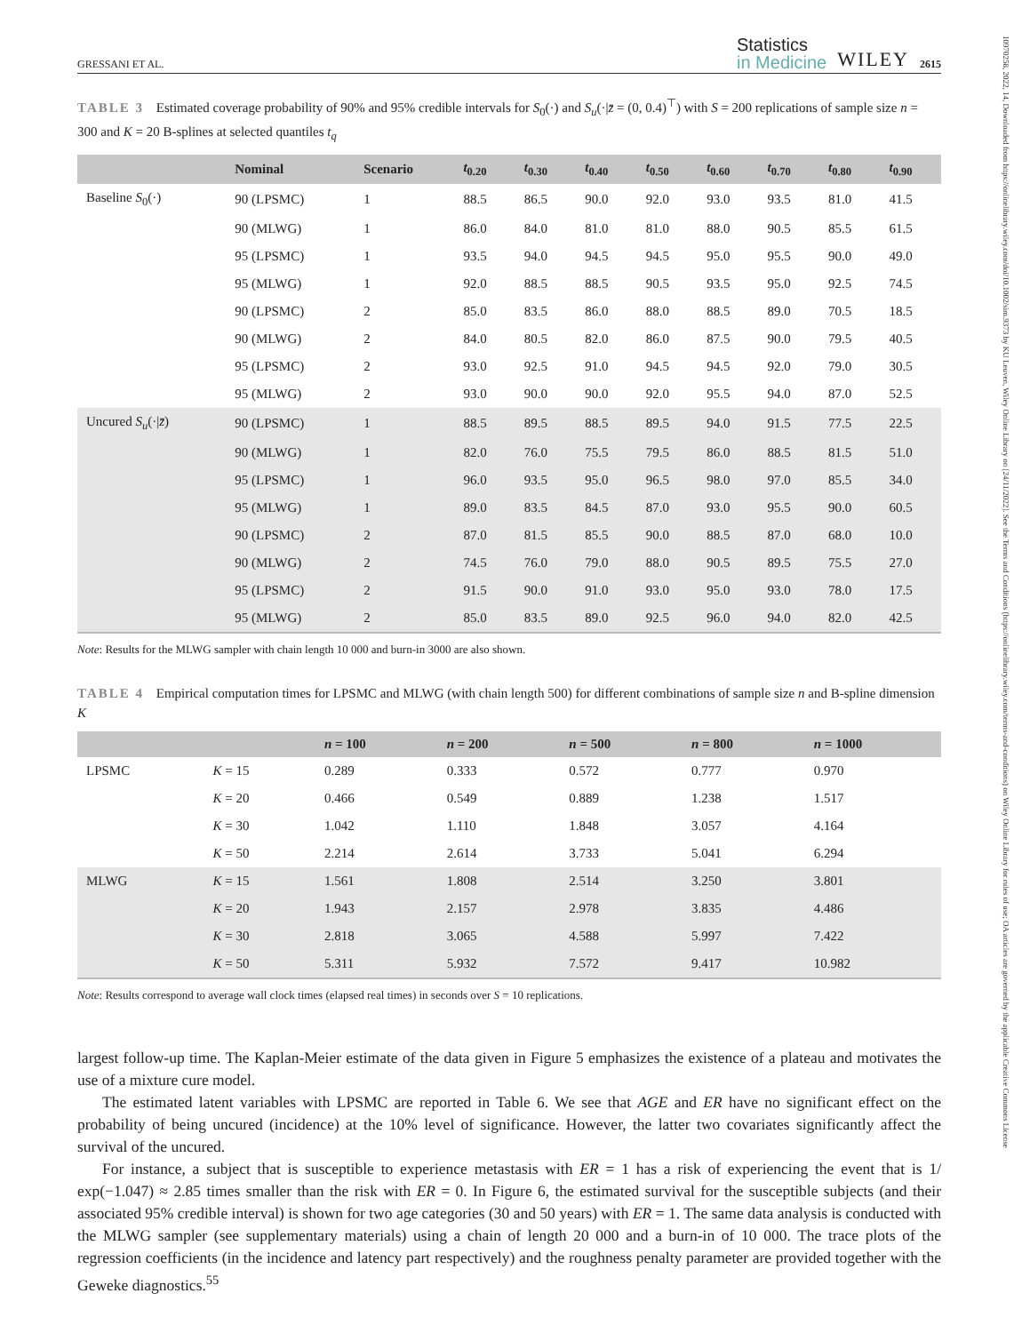10970258, 2022, 14, Downloaded from https://onlinelibrary.wiley.com/doi/10.1002/sim.9373 by KU Leuven, Wiley Online Library on [24/11/2022]. See the Terms and Conditions (https://onlinelibrary.wiley.com/terms-and-conditions) on Wiley Online Library for rules of use; OA articles are governed by the applicable Creative Commons License
GRESSANI ET AL.
Statistics
in Medicine
WILEY
2615
TABLE 3 Estimated coverage probability of 90% and 95% credible intervals for S<sub>0</sub>(·) and S<sub>u</sub>(·|z̄ = (0, 0.4)<sup>⊤</sup>) with S = 200 replications of sample size n = 300 and K = 20 B-splines at selected quantiles t<sub>q</sub>
| | Nominal | Scenario | t<sub>0.20</sub> | t<sub>0.30</sub> | t<sub>0.40</sub> | t<sub>0.50</sub> | t<sub>0.60</sub> | t<sub>0.70</sub> | t<sub>0.80</sub> | t<sub>0.90</sub> |
| --- | --- | --- | --- | --- | --- | --- | --- | --- | --- | --- |
| Baseline S<sub>0</sub>(·) | 90 (LPSMC) | 1 | 88.5 | 86.5 | 90.0 | 92.0 | 93.0 | 93.5 | 81.0 | 41.5 |
| | 90 (MLWG) | 1 | 86.0 | 84.0 | 81.0 | 81.0 | 88.0 | 90.5 | 85.5 | 61.5 |
| | 95 (LPSMC) | 1 | 93.5 | 94.0 | 94.5 | 94.5 | 95.0 | 95.5 | 90.0 | 49.0 |
| | 95 (MLWG) | 1 | 92.0 | 88.5 | 88.5 | 90.5 | 93.5 | 95.0 | 92.5 | 74.5 |
| | 90 (LPSMC) | 2 | 85.0 | 83.5 | 86.0 | 88.0 | 88.5 | 89.0 | 70.5 | 18.5 |
| | 90 (MLWG) | 2 | 84.0 | 80.5 | 82.0 | 86.0 | 87.5 | 90.0 | 79.5 | 40.5 |
| | 95 (LPSMC) | 2 | 93.0 | 92.5 | 91.0 | 94.5 | 94.5 | 92.0 | 79.0 | 30.5 |
| | 95 (MLWG) | 2 | 93.0 | 90.0 | 90.0 | 92.0 | 95.5 | 94.0 | 87.0 | 52.5 |
| Uncured S<sub>u</sub> (·/ z̄ ) | 90 (LPSMC) | 1 | 88.5 | 89.5 | 88.5 | 89.5 | 94.0 | 91.5 | 77.5 | 22.5 |
| | 90 (MLWG) | 1 | 82.0 | 76.0 | 75.5 | 79.5 | 86.0 | 88.5 | 81.5 | 51.0 |
| | 95 (LPSMC) | 1 | 96.0 | 93.5 | 95.0 | 96.5 | 98.0 | 97.0 | 85.5 | 34.0 |
| | 95 (MLWG) | 1 | 89.0 | 83.5 | 84.5 | 87.0 | 93.0 | 95.5 | 90.0 | 60.5 |
| | 90 (LPSMC) | 2 | 87.0 | 81.5 | 85.5 | 90.0 | 88.5 | 87.0 | 68.0 | 10.0 |
| | 90 (MLWG) | 2 | 74.5 | 76.0 | 79.0 | 88.0 | 90.5 | 89.5 | 75.5 | 27.0 |
| | 95 (LPSMC) | 2 | 91.5 | 90.0 | 91.0 | 93.0 | 95.0 | 93.0 | 78.0 | 17.5 |
| | 95 (MLWG) | 2 | 85.0 | 83.5 | 89.0 | 92.5 | 96.0 | 94.0 | 82.0 | 42.5 |
Note: Results for the MLWG sampler with chain length 10 000 and burn-in 3000 are also shown.
TABLE 4 Empirical computation times for LPSMC and MLWG (with chain length 500) for different combinations of sample size n and B-spline dimension K
| | | n = 100 | n = 200 | n = 500 | n = 800 | n = 1000 |
| --- | --- | --- | --- | --- | --- | --- |
| LPSMC | K = 15 | 0.289 | 0.333 | 0.572 | 0.777 | 0.970 |
| | K = 20 | 0.466 | 0.549 | 0.889 | 1.238 | 1.517 |
| | K = 30 | 1.042 | 1.110 | 1.848 | 3.057 | 4.164 |
| | K = 50 | 2.214 | 2.614 | 3.733 | 5.041 | 6.294 |
| MLWG | K = 15 | 1.561 | 1.808 | 2.514 | 3.250 | 3.801 |
| | K = 20 | 1.943 | 2.157 | 2.978 | 3.835 | 4.486 |
| | K = 30 | 2.818 | 3.065 | 4.588 | 5.997 | 7.422 |
| | K = 50 | 5.311 | 5.932 | 7.572 | 9.417 | 10.982 |
Note: Results correspond to average wall clock times (elapsed real times) in seconds over S = 10 replications.
largest follow-up time. The Kaplan-Meier estimate of the data given in Figure 5 emphasizes the existence of a plateau and motivates the use of a mixture cure model.
The estimated latent variables with LPSMC are reported in Table 6. We see that AGE and ER have no significant effect on the probability of being uncured (incidence) at the 10% level of significance. However, the latter two covariates significantly affect the survival of the uncured.
For instance, a subject that is susceptible to experience metastasis with ER = 1 has a risk of experiencing the event that is 1/ exp(−1.047) ≈ 2.85 times smaller than the risk with ER = 0. In Figure 6, the estimated survival for the susceptible subjects (and their associated 95% credible interval) is shown for two age categories (30 and 50 years) with ER = 1. The same data analysis is conducted with the MLWG sampler (see supplementary materials) using a chain of length 20 000 and a burn-in of 10 000. The trace plots of the regression coefficients (in the incidence and latency part respectively) and the roughness penalty parameter are provided together with the Geweke diagnostics.<sup>55</sup>